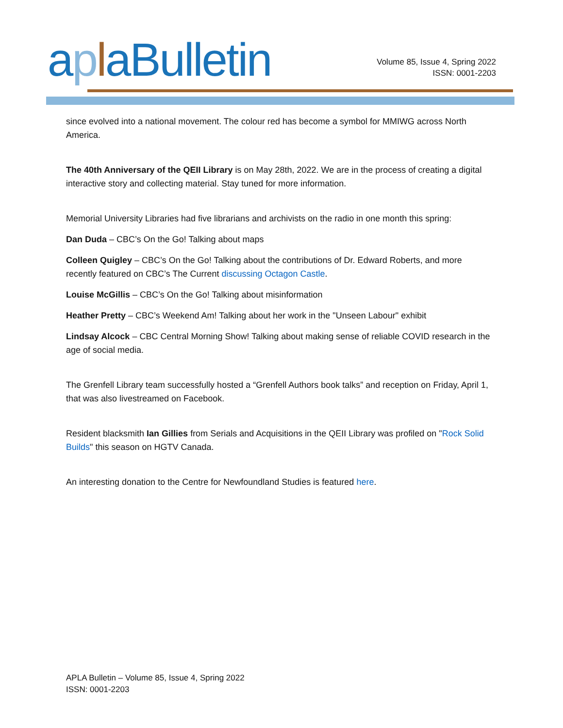apla Bulletin
Volume 85, Issue 4, Spring 2022
ISSN: 0001-2203
since evolved into a national movement. The colour red has become a symbol for MMIWG across North America.
The 40th Anniversary of the QEII Library is on May 28th, 2022. We are in the process of creating a digital interactive story and collecting material. Stay tuned for more information.
Memorial University Libraries had five librarians and archivists on the radio in one month this spring:
Dan Duda – CBC’s On the Go! Talking about maps
Colleen Quigley – CBC’s On the Go! Talking about the contributions of Dr. Edward Roberts, and more recently featured on CBC’s The Current discussing Octagon Castle.
Louise McGillis – CBC’s On the Go! Talking about misinformation
Heather Pretty – CBC’s Weekend Am! Talking about her work in the "Unseen Labour" exhibit
Lindsay Alcock – CBC Central Morning Show! Talking about making sense of reliable COVID research in the age of social media.
The Grenfell Library team successfully hosted a “Grenfell Authors book talks” and reception on Friday, April 1, that was also livestreamed on Facebook.
Resident blacksmith Ian Gillies from Serials and Acquisitions in the QEII Library was profiled on "Rock Solid Builds" this season on HGTV Canada.
An interesting donation to the Centre for Newfoundland Studies is featured here.
APLA Bulletin – Volume 85, Issue 4, Spring 2022
ISSN: 0001-2203